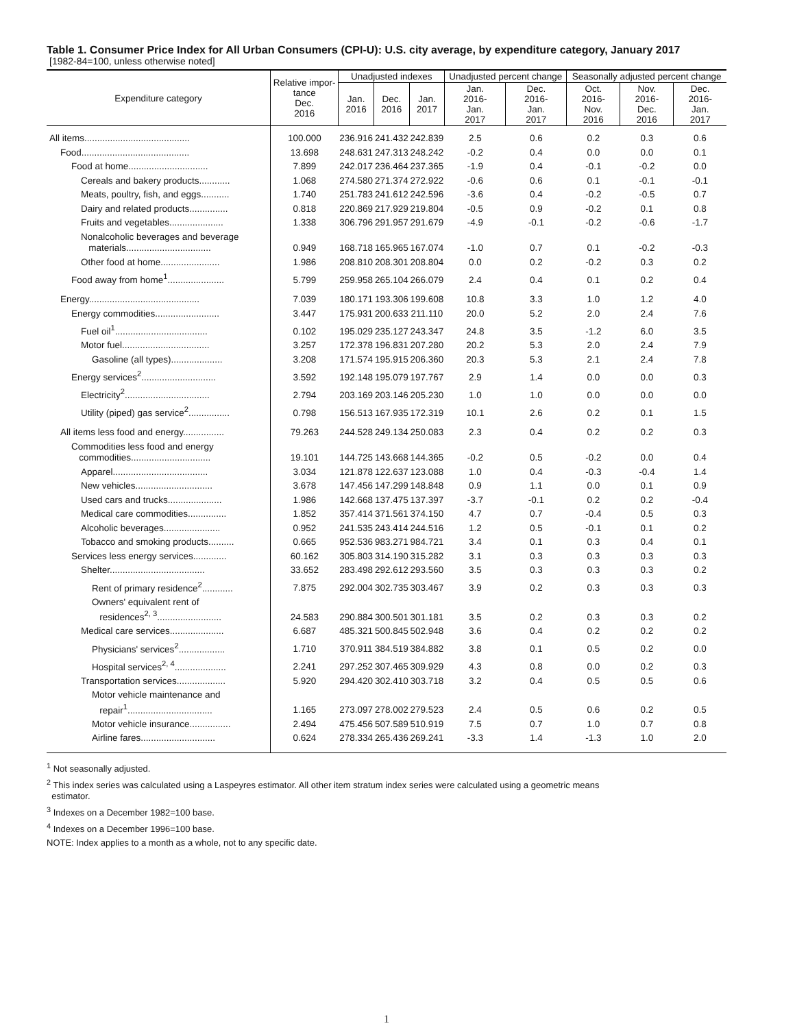Table 1. Consumer Price Index for All Urban Consumers (CPI-U): U.S. city average, by expenditure category, January 2017
[1982-84=100, unless otherwise noted]
| Expenditure category | Relative impor- tance Dec. 2016 | Unadjusted indexes | | | Unadjusted percent change | | Seasonally adjusted percent change | | |
| --- | --- | --- | --- | --- | --- | --- | --- | --- | --- |
| | | Jan. 2016 | Dec. 2016 | Jan. 2017 | Jan. 2016- Jan. 2017 | Dec. 2016- Jan. 2017 | Oct. 2016- Nov. 2016 | Nov. 2016- Dec. 2016 | Dec. 2016- Jan. 2017 |
| All items......................................... | 100.000 | 236.916 | 241.432 | 242.839 | 2.5 | 0.6 | 0.2 | 0.3 | 0.6 |
| Food.......................................... | 13.698 | 248.631 | 247.313 | 248.242 | -0.2 | 0.4 | 0.0 | 0.0 | 0.1 |
| Food at home............................... | 7.899 | 242.017 | 236.464 | 237.365 | -1.9 | 0.4 | -0.1 | -0.2 | 0.0 |
| Cereals and bakery products............ | 1.068 | 274.580 | 271.374 | 272.922 | -0.6 | 0.6 | 0.1 | -0.1 | -0.1 |
| Meats, poultry, fish, and eggs........... | 1.740 | 251.783 | 241.612 | 242.596 | -3.6 | 0.4 | -0.2 | -0.5 | 0.7 |
| Dairy and related products............... | 0.818 | 220.869 | 217.929 | 219.804 | -0.5 | 0.9 | -0.2 | 0.1 | 0.8 |
| Fruits and vegetables..................... | 1.338 | 306.796 | 291.957 | 291.679 | -4.9 | -0.1 | -0.2 | -0.6 | -1.7 |
| Nonalcoholic beverages and beverage materials................................. | 0.949 | 168.718 | 165.965 | 167.074 | -1.0 | 0.7 | 0.1 | -0.2 | -0.3 |
| Other food at home....................... | 1.986 | 208.810 | 208.301 | 208.804 | 0.0 | 0.2 | -0.2 | 0.3 | 0.2 |
| Food away from home<sup>1</sup>...................... | 5.799 | 259.958 | 265.104 | 266.079 | 2.4 | 0.4 | 0.1 | 0.2 | 0.4 |
| Energy........................................... | 7.039 | 180.171 | 193.306 | 199.608 | 10.8 | 3.3 | 1.0 | 1.2 | 4.0 |
| Energy commodities......................... | 3.447 | 175.931 | 200.633 | 211.110 | 20.0 | 5.2 | 2.0 | 2.4 | 7.6 |
| Fuel oil<sup>1</sup>.................................... | 0.102 | 195.029 | 235.127 | 243.347 | 24.8 | 3.5 | -1.2 | 6.0 | 3.5 |
| Motor fuel.................................. | 3.257 | 172.378 | 196.831 | 207.280 | 20.2 | 5.3 | 2.0 | 2.4 | 7.9 |
| Gasoline (all types).................... | 3.208 | 171.574 | 195.915 | 206.360 | 20.3 | 5.3 | 2.1 | 2.4 | 7.8 |
| Energy services<sup>2</sup>............................. | 3.592 | 192.148 | 195.079 | 197.767 | 2.9 | 1.4 | 0.0 | 0.0 | 0.3 |
| Electricity<sup>2</sup>................................. | 2.794 | 203.169 | 203.146 | 205.230 | 1.0 | 1.0 | 0.0 | 0.0 | 0.0 |
| Utility (piped) gas service<sup>2</sup>................ | 0.798 | 156.513 | 167.935 | 172.319 | 10.1 | 2.6 | 0.2 | 0.1 | 1.5 |
| All items less food and energy................ | 79.263 | 244.528 | 249.134 | 250.083 | 2.3 | 0.4 | 0.2 | 0.2 | 0.3 |
| Commodities less food and energy commodities............................... | 19.101 | 144.725 | 143.668 | 144.365 | -0.2 | 0.5 | -0.2 | 0.0 | 0.4 |
| Apparel..................................... | 3.034 | 121.878 | 122.637 | 123.088 | 1.0 | 0.4 | -0.3 | -0.4 | 1.4 |
| New vehicles.............................. | 3.678 | 147.456 | 147.299 | 148.848 | 0.9 | 1.1 | 0.0 | 0.1 | 0.9 |
| Used cars and trucks..................... | 1.986 | 142.668 | 137.475 | 137.397 | -3.7 | -0.1 | 0.2 | 0.2 | -0.4 |
| Medical care commodities............... | 1.852 | 357.414 | 371.561 | 374.150 | 4.7 | 0.7 | -0.4 | 0.5 | 0.3 |
| Alcoholic beverages...................... | 0.952 | 241.535 | 243.414 | 244.516 | 1.2 | 0.5 | -0.1 | 0.1 | 0.2 |
| Tobacco and smoking products.......... | 0.665 | 952.536 | 983.271 | 984.721 | 3.4 | 0.1 | 0.3 | 0.4 | 0.1 |
| Services less energy services............. | 60.162 | 305.803 | 314.190 | 315.282 | 3.1 | 0.3 | 0.3 | 0.3 | 0.3 |
| Shelter..................................... | 33.652 | 283.498 | 292.612 | 293.560 | 3.5 | 0.3 | 0.3 | 0.3 | 0.2 |
| Rent of primary residence<sup>2</sup>............ | 7.875 | 292.004 | 302.735 | 303.467 | 3.9 | 0.2 | 0.3 | 0.3 | 0.3 |
| Owners' equivalent rent of residences<sup>2, 3</sup>......................... | 24.583 | 290.884 | 300.501 | 301.181 | 3.5 | 0.2 | 0.3 | 0.3 | 0.2 |
| Medical care services..................... | 6.687 | 485.321 | 500.845 | 502.948 | 3.6 | 0.4 | 0.2 | 0.2 | 0.2 |
| Physicians' services<sup>2</sup>.................. | 1.710 | 370.911 | 384.519 | 384.882 | 3.8 | 0.1 | 0.5 | 0.2 | 0.0 |
| Hospital services<sup>2, 4</sup>.................... | 2.241 | 297.252 | 307.465 | 309.929 | 4.3 | 0.8 | 0.0 | 0.2 | 0.3 |
| Transportation services................... | 5.920 | 294.420 | 302.410 | 303.718 | 3.2 | 0.4 | 0.5 | 0.5 | 0.6 |
| Motor vehicle maintenance and repair<sup>1</sup>................................. | 1.165 | 273.097 | 278.002 | 279.523 | 2.4 | 0.5 | 0.6 | 0.2 | 0.5 |
| Motor vehicle insurance................ | 2.494 | 475.456 | 507.589 | 510.919 | 7.5 | 0.7 | 1.0 | 0.7 | 0.8 |
| Airline fares............................. | 0.624 | 278.334 | 265.436 | 269.241 | -3.3 | 1.4 | -1.3 | 1.0 | 2.0 |
<sup>1</sup> Not seasonally adjusted.
<sup>2</sup> This index series was calculated using a Laspeyres estimator. All other item stratum index series were calculated using a geometric means
estimator.
<sup>3</sup> Indexes on a December 1982=100 base.
<sup>4</sup> Indexes on a December 1996=100 base.
NOTE: Index applies to a month as a whole, not to any specific date.
1